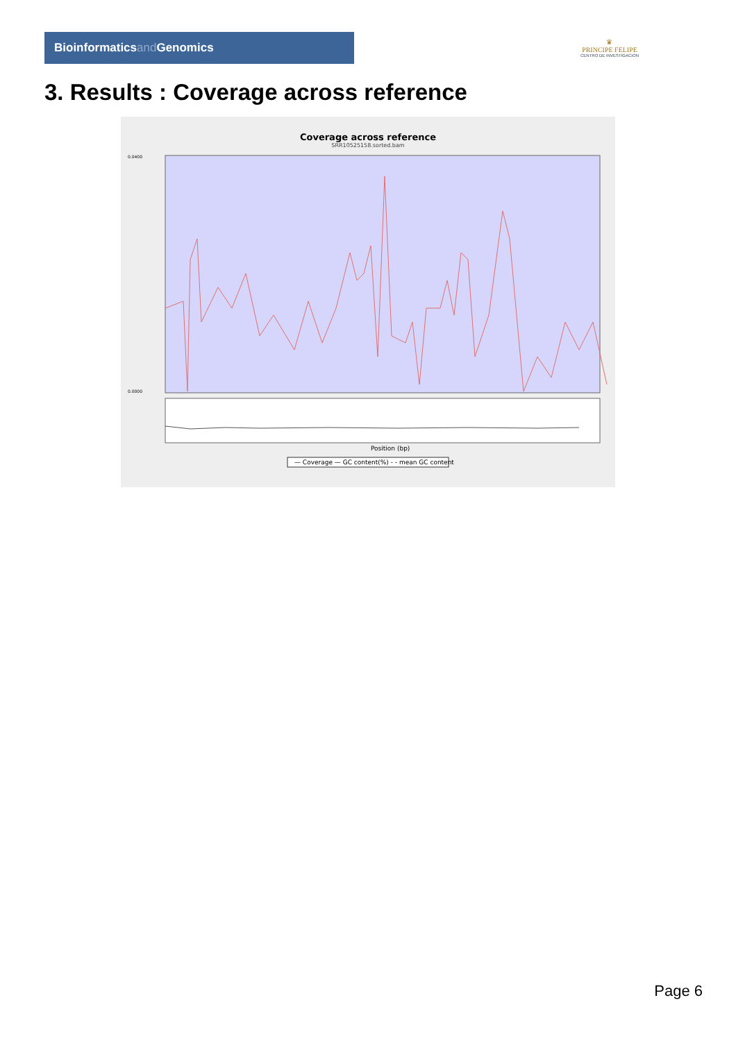Bioinformaticsand Genomics
♛
PRINCIPE FELIPE
CENTRO DE INVESTIGACION
3. Results : Coverage across reference
Coverage across reference
SRR10525158.sorted.bam
0.0400
0.0000
Position (bp)
— Coverage — GC content(%) - - mean GC content
Page 6